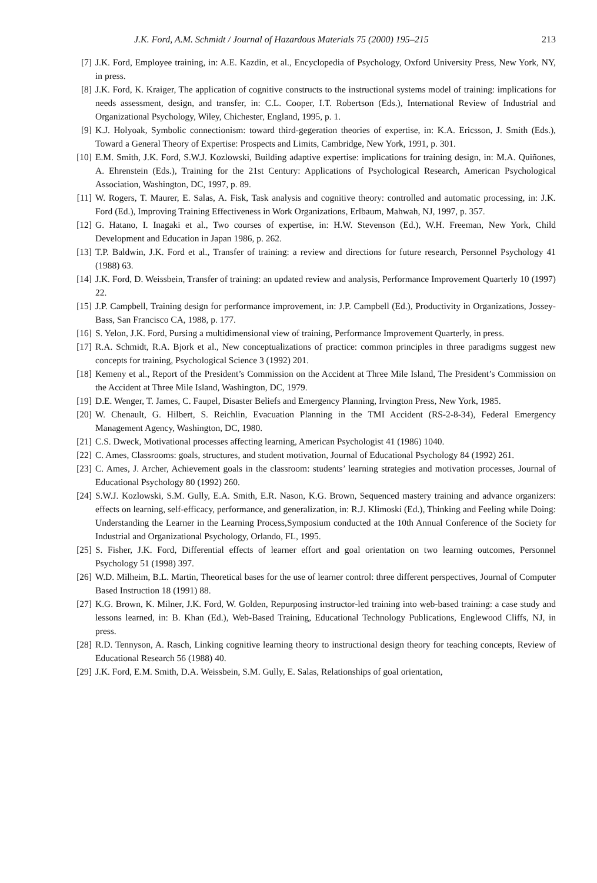J.K. Ford, A.M. Schmidt / Journal of Hazardous Materials 75 (2000) 195–215 213
[7] J.K. Ford, Employee training, in: A.E. Kazdin, et al., Encyclopedia of Psychology, Oxford University Press, New York, NY, in press.
[8] J.K. Ford, K. Kraiger, The application of cognitive constructs to the instructional systems model of training: implications for needs assessment, design, and transfer, in: C.L. Cooper, I.T. Robertson (Eds.), International Review of Industrial and Organizational Psychology, Wiley, Chichester, England, 1995, p. 1.
[9] K.J. Holyoak, Symbolic connectionism: toward third-gegeration theories of expertise, in: K.A. Ericsson, J. Smith (Eds.), Toward a General Theory of Expertise: Prospects and Limits, Cambridge, New York, 1991, p. 301.
[10] E.M. Smith, J.K. Ford, S.W.J. Kozlowski, Building adaptive expertise: implications for training design, in: M.A. Quiñones, A. Ehrenstein (Eds.), Training for the 21st Century: Applications of Psychological Research, American Psychological Association, Washington, DC, 1997, p. 89.
[11] W. Rogers, T. Maurer, E. Salas, A. Fisk, Task analysis and cognitive theory: controlled and automatic processing, in: J.K. Ford (Ed.), Improving Training Effectiveness in Work Organizations, Erlbaum, Mahwah, NJ, 1997, p. 357.
[12] G. Hatano, I. Inagaki et al., Two courses of expertise, in: H.W. Stevenson (Ed.), W.H. Freeman, New York, Child Development and Education in Japan 1986, p. 262.
[13] T.P. Baldwin, J.K. Ford et al., Transfer of training: a review and directions for future research, Personnel Psychology 41 (1988) 63.
[14] J.K. Ford, D. Weissbein, Transfer of training: an updated review and analysis, Performance Improvement Quarterly 10 (1997) 22.
[15] J.P. Campbell, Training design for performance improvement, in: J.P. Campbell (Ed.), Productivity in Organizations, Jossey-Bass, San Francisco CA, 1988, p. 177.
[16] S. Yelon, J.K. Ford, Pursing a multidimensional view of training, Performance Improvement Quarterly, in press.
[17] R.A. Schmidt, R.A. Bjork et al., New conceptualizations of practice: common principles in three paradigms suggest new concepts for training, Psychological Science 3 (1992) 201.
[18] Kemeny et al., Report of the President’s Commission on the Accident at Three Mile Island, The President’s Commission on the Accident at Three Mile Island, Washington, DC, 1979.
[19] D.E. Wenger, T. James, C. Faupel, Disaster Beliefs and Emergency Planning, Irvington Press, New York, 1985.
[20] W. Chenault, G. Hilbert, S. Reichlin, Evacuation Planning in the TMI Accident (RS-2-8-34), Federal Emergency Management Agency, Washington, DC, 1980.
[21] C.S. Dweck, Motivational processes affecting learning, American Psychologist 41 (1986) 1040.
[22] C. Ames, Classrooms: goals, structures, and student motivation, Journal of Educational Psychology 84 (1992) 261.
[23] C. Ames, J. Archer, Achievement goals in the classroom: students’ learning strategies and motivation processes, Journal of Educational Psychology 80 (1992) 260.
[24] S.W.J. Kozlowski, S.M. Gully, E.A. Smith, E.R. Nason, K.G. Brown, Sequenced mastery training and advance organizers: effects on learning, self-efficacy, performance, and generalization, in: R.J. Klimoski (Ed.), Thinking and Feeling while Doing: Understanding the Learner in the Learning Process,Symposium conducted at the 10th Annual Conference of the Society for Industrial and Organizational Psychology, Orlando, FL, 1995.
[25] S. Fisher, J.K. Ford, Differential effects of learner effort and goal orientation on two learning outcomes, Personnel Psychology 51 (1998) 397.
[26] W.D. Milheim, B.L. Martin, Theoretical bases for the use of learner control: three different perspectives, Journal of Computer Based Instruction 18 (1991) 88.
[27] K.G. Brown, K. Milner, J.K. Ford, W. Golden, Repurposing instructor-led training into web-based training: a case study and lessons learned, in: B. Khan (Ed.), Web-Based Training, Educational Technology Publications, Englewood Cliffs, NJ, in press.
[28] R.D. Tennyson, A. Rasch, Linking cognitive learning theory to instructional design theory for teaching concepts, Review of Educational Research 56 (1988) 40.
[29] J.K. Ford, E.M. Smith, D.A. Weissbein, S.M. Gully, E. Salas, Relationships of goal orientation,